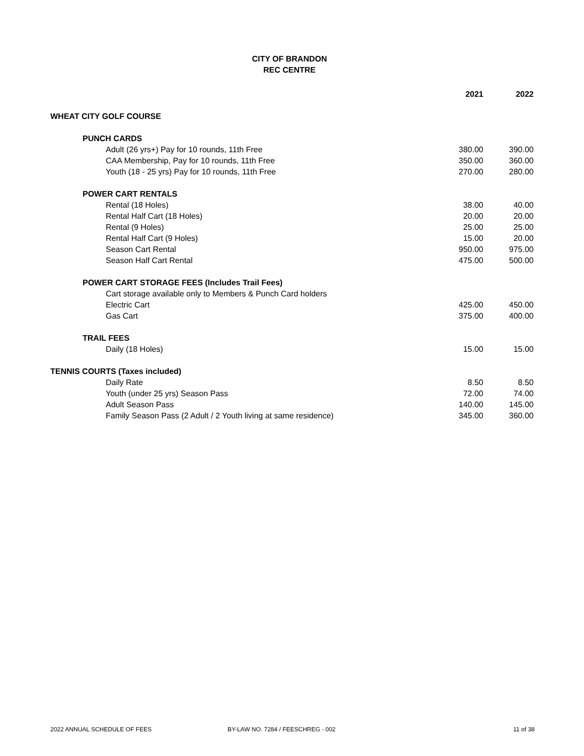CITY OF BRANDON
REC CENTRE
| | 2021 | 2022 |
| --- | --- | --- |
| WHEAT CITY GOLF COURSE | | |
| PUNCH CARDS | | |
| Adult (26 yrs+) Pay for 10 rounds, 11th Free | 380.00 | 390.00 |
| CAA Membership, Pay for 10 rounds, 11th Free | 350.00 | 360.00 |
| Youth (18 - 25 yrs) Pay for 10 rounds, 11th Free | 270.00 | 280.00 |
| POWER CART RENTALS | | |
| Rental (18 Holes) | 38.00 | 40.00 |
| Rental Half Cart (18 Holes) | 20.00 | 20.00 |
| Rental (9 Holes) | 25.00 | 25.00 |
| Rental Half Cart (9 Holes) | 15.00 | 20.00 |
| Season Cart Rental | 950.00 | 975.00 |
| Season Half Cart Rental | 475.00 | 500.00 |
| POWER CART STORAGE FEES (Includes Trail Fees) | | |
| Cart storage available only to Members & Punch Card holders | | |
| Electric Cart | 425.00 | 450.00 |
| Gas Cart | 375.00 | 400.00 |
| TRAIL FEES | | |
| Daily (18 Holes) | 15.00 | 15.00 |
| TENNIS COURTS (Taxes included) | | |
| Daily Rate | 8.50 | 8.50 |
| Youth (under 25 yrs) Season Pass | 72.00 | 74.00 |
| Adult Season Pass | 140.00 | 145.00 |
| Family Season Pass (2 Adult / 2 Youth living at same residence) | 345.00 | 360.00 |
2022 ANNUAL SCHEDULE OF FEES BY-LAW NO. 7284 / FEESCHREG - 002 11 of 38